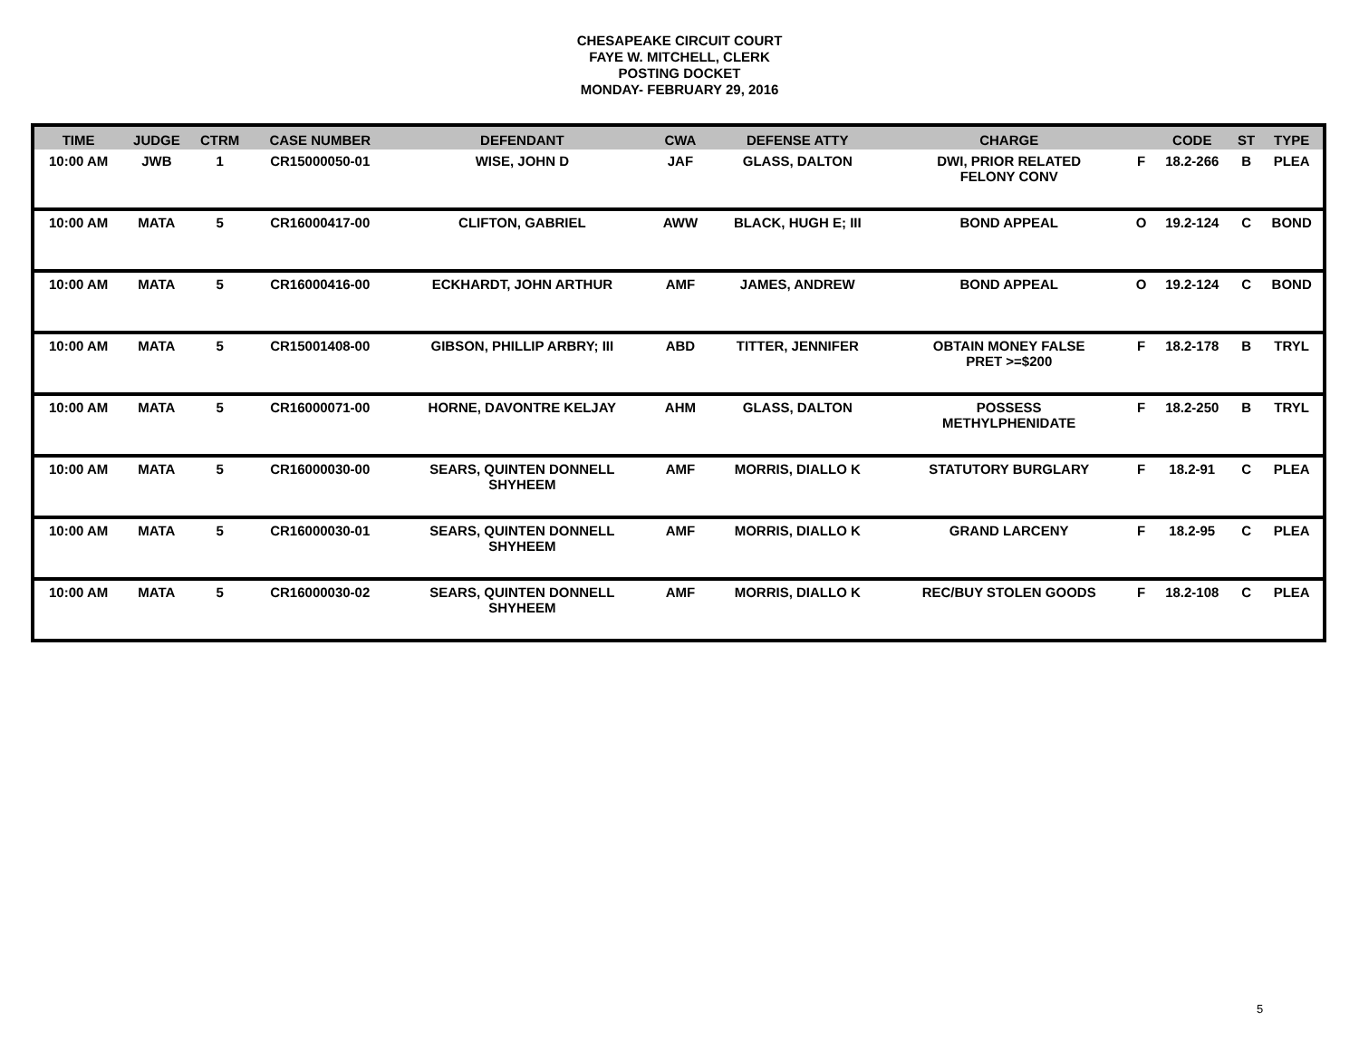CHESAPEAKE CIRCUIT COURT
FAYE W. MITCHELL, CLERK
POSTING DOCKET
MONDAY- FEBRUARY 29, 2016
| TIME | JUDGE | CTRM | CASE NUMBER | DEFENDANT | CWA | DEFENSE ATTY | CHARGE | | CODE | ST | TYPE |
| --- | --- | --- | --- | --- | --- | --- | --- | --- | --- | --- | --- |
| 10:00 AM | JWB | 1 | CR15000050-01 | WISE, JOHN D | JAF | GLASS, DALTON | DWI, PRIOR RELATED FELONY CONV | F | 18.2-266 | B | PLEA |
| 10:00 AM | MATA | 5 | CR16000417-00 | CLIFTON, GABRIEL | AWW | BLACK, HUGH E; III | BOND APPEAL | O | 19.2-124 | C | BOND |
| 10:00 AM | MATA | 5 | CR16000416-00 | ECKHARDT, JOHN ARTHUR | AMF | JAMES, ANDREW | BOND APPEAL | O | 19.2-124 | C | BOND |
| 10:00 AM | MATA | 5 | CR15001408-00 | GIBSON, PHILLIP ARBRY; III | ABD | TITTER, JENNIFER | OBTAIN MONEY FALSE PRET >=$200 | F | 18.2-178 | B | TRYL |
| 10:00 AM | MATA | 5 | CR16000071-00 | HORNE, DAVONTRE KELJAY | AHM | GLASS, DALTON | POSSESS METHYLPHENIDATE | F | 18.2-250 | B | TRYL |
| 10:00 AM | MATA | 5 | CR16000030-00 | SEARS, QUINTEN DONNELL SHYHEEM | AMF | MORRIS, DIALLO K | STATUTORY BURGLARY | F | 18.2-91 | C | PLEA |
| 10:00 AM | MATA | 5 | CR16000030-01 | SEARS, QUINTEN DONNELL SHYHEEM | AMF | MORRIS, DIALLO K | GRAND LARCENY | F | 18.2-95 | C | PLEA |
| 10:00 AM | MATA | 5 | CR16000030-02 | SEARS, QUINTEN DONNELL SHYHEEM | AMF | MORRIS, DIALLO K | REC/BUY STOLEN GOODS | F | 18.2-108 | C | PLEA |
5